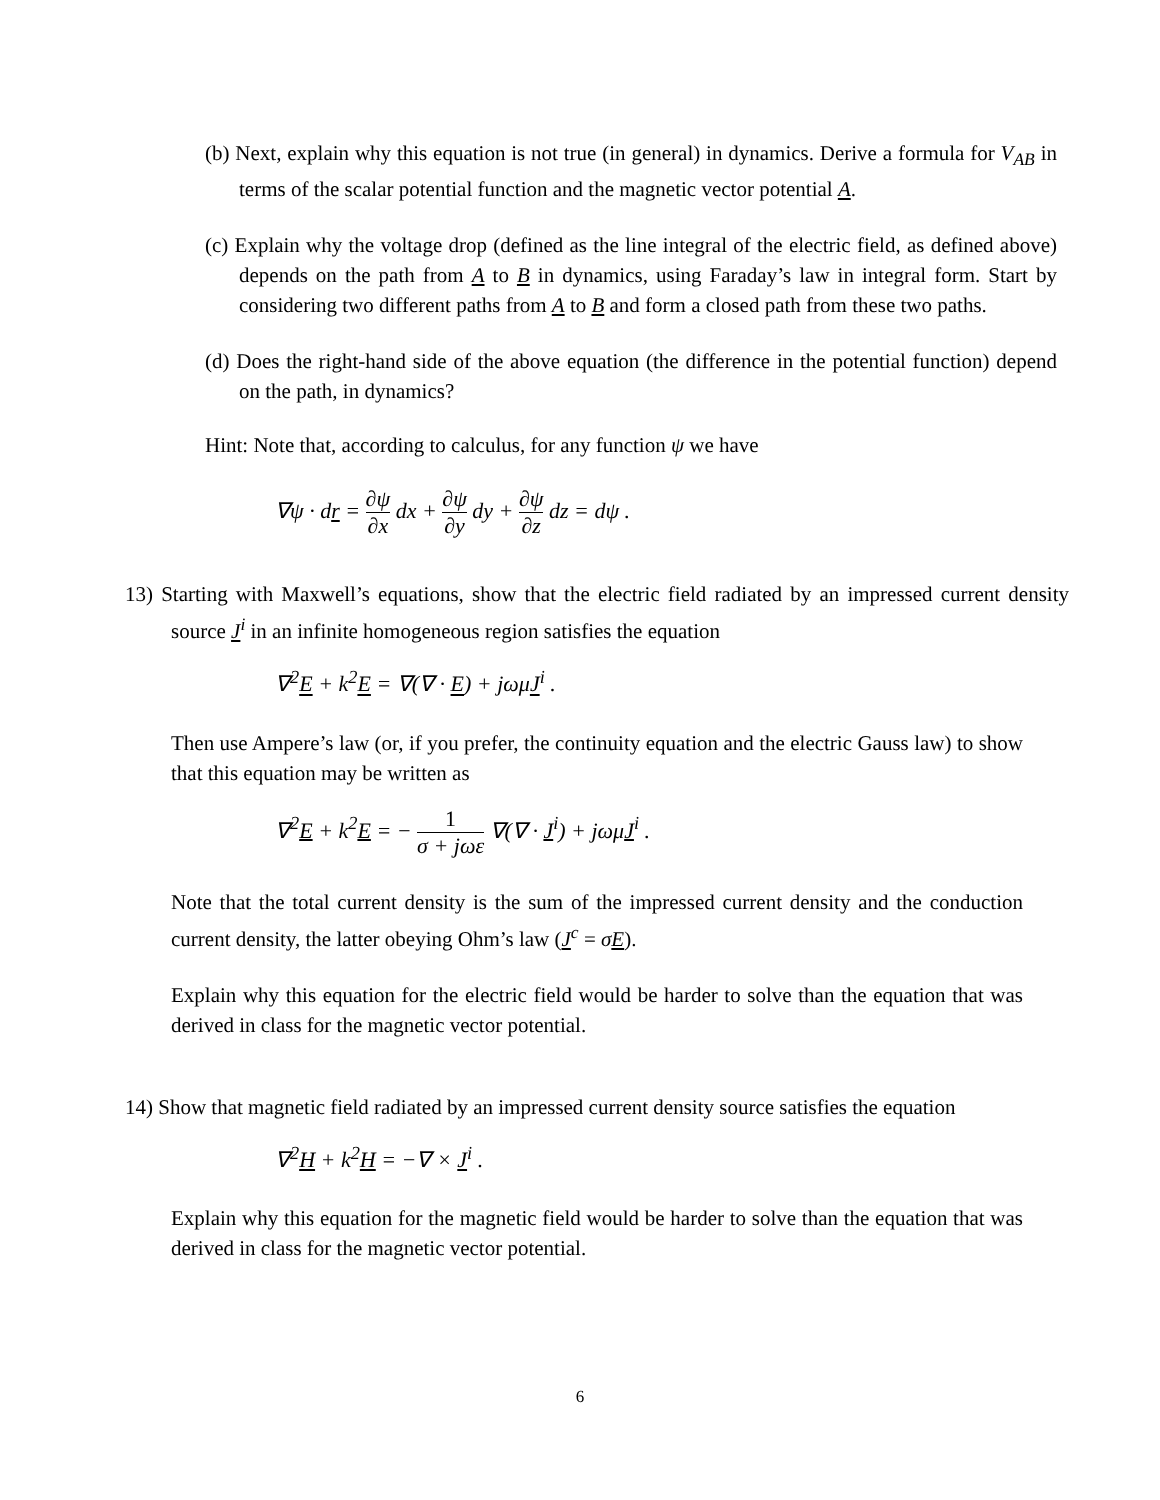(b) Next, explain why this equation is not true (in general) in dynamics. Derive a formula for V<sub>AB</sub> in terms of the scalar potential function and the magnetic vector potential A.
(c) Explain why the voltage drop (defined as the line integral of the electric field, as defined above) depends on the path from A to B in dynamics, using Faraday’s law in integral form. Start by considering two different paths from A to B and form a closed path from these two paths.
(d) Does the right-hand side of the above equation (the difference in the potential function) depend on the path, in dynamics?
Hint: Note that, according to calculus, for any function ψ we have
∇ψ · dr = ∂ψ ∂x dx + ∂ψ ∂y dy + ∂ψ ∂z dz = dψ .
13) Starting with Maxwell’s equations, show that the electric field radiated by an impressed current density source J<sup>i</sup> in an infinite homogeneous region satisfies the equation
∇<sup>2</sup>E + k<sup>2</sup>E = ∇(∇ · E) + jωμJ<sup>i</sup> .
Then use Ampere’s law (or, if you prefer, the continuity equation and the electric Gauss law) to show that this equation may be written as
∇<sup>2</sup>E + k<sup>2</sup>E = − 1 σ + jωε ∇(∇ · J<sup>i</sup>) + jωμJ<sup>i</sup> .
Note that the total current density is the sum of the impressed current density and the conduction current density, the latter obeying Ohm’s law (J<sup>c</sup> = σE).
Explain why this equation for the electric field would be harder to solve than the equation that was derived in class for the magnetic vector potential.
14) Show that magnetic field radiated by an impressed current density source satisfies the equation
∇<sup>2</sup>H + k<sup>2</sup>H = −∇ × J<sup>i</sup> .
Explain why this equation for the magnetic field would be harder to solve than the equation that was derived in class for the magnetic vector potential.
6